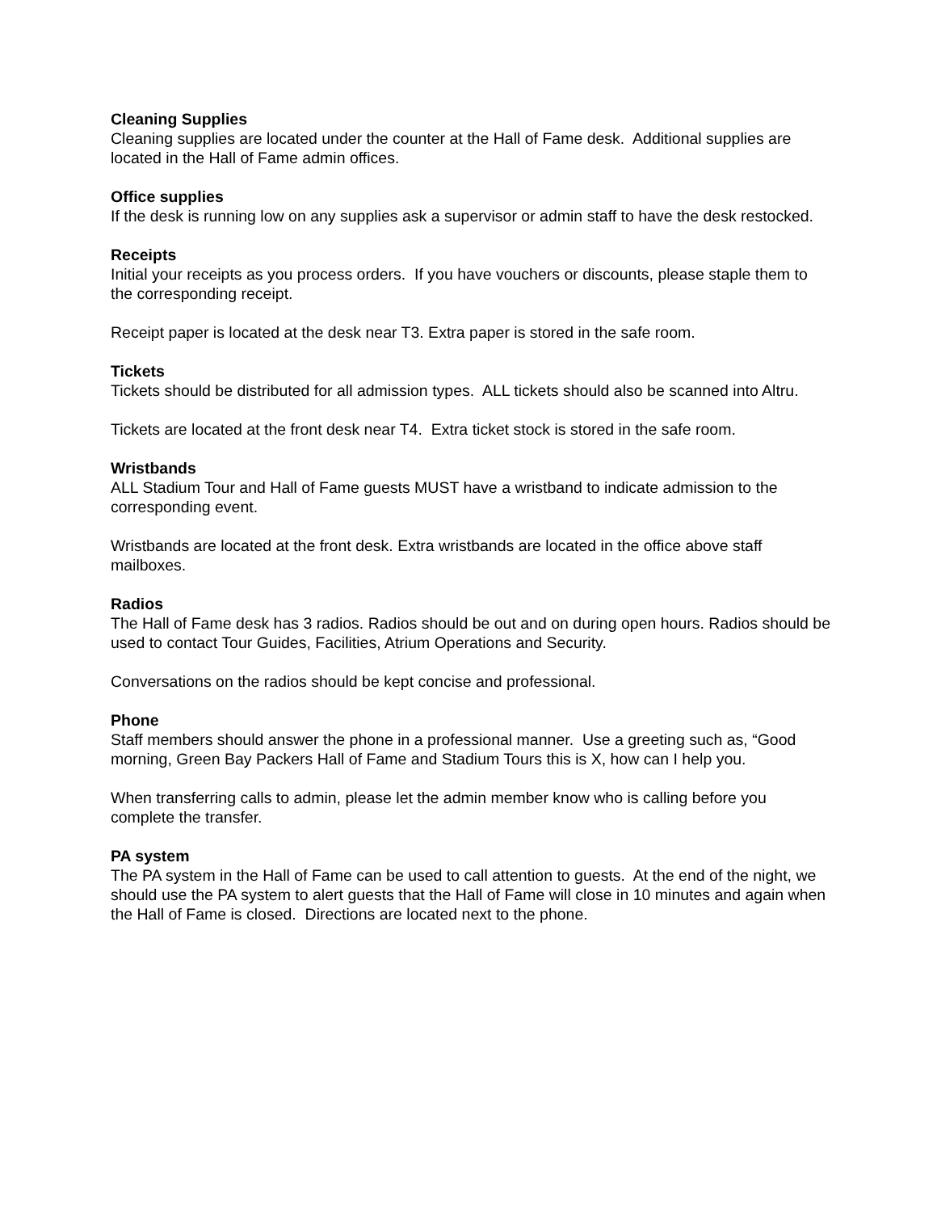Cleaning Supplies
Cleaning supplies are located under the counter at the Hall of Fame desk. Additional supplies are located in the Hall of Fame admin offices.
Office supplies
If the desk is running low on any supplies ask a supervisor or admin staff to have the desk restocked.
Receipts
Initial your receipts as you process orders. If you have vouchers or discounts, please staple them to the corresponding receipt.
Receipt paper is located at the desk near T3. Extra paper is stored in the safe room.
Tickets
Tickets should be distributed for all admission types. ALL tickets should also be scanned into Altru.
Tickets are located at the front desk near T4. Extra ticket stock is stored in the safe room.
Wristbands
ALL Stadium Tour and Hall of Fame guests MUST have a wristband to indicate admission to the corresponding event.
Wristbands are located at the front desk. Extra wristbands are located in the office above staff mailboxes.
Radios
The Hall of Fame desk has 3 radios. Radios should be out and on during open hours. Radios should be used to contact Tour Guides, Facilities, Atrium Operations and Security.
Conversations on the radios should be kept concise and professional.
Phone
Staff members should answer the phone in a professional manner. Use a greeting such as, “Good morning, Green Bay Packers Hall of Fame and Stadium Tours this is X, how can I help you.
When transferring calls to admin, please let the admin member know who is calling before you complete the transfer.
PA system
The PA system in the Hall of Fame can be used to call attention to guests. At the end of the night, we should use the PA system to alert guests that the Hall of Fame will close in 10 minutes and again when the Hall of Fame is closed. Directions are located next to the phone.